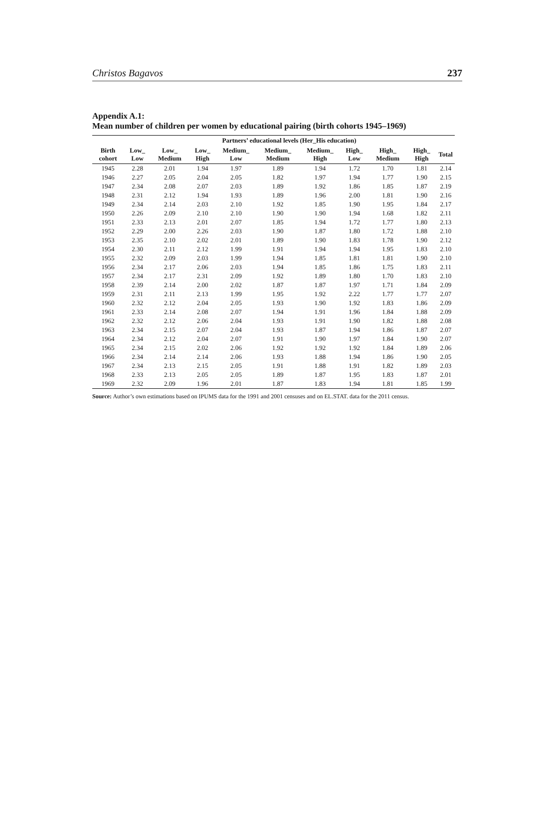Christos Bagavos 237
Appendix A.1:
Mean number of children per women by educational pairing (birth cohorts 1945–1969)
| | Partners’ educational levels (Her_His education) | | | | | | | | | |
| --- | --- | --- | --- | --- | --- | --- | --- | --- | --- | --- |
| Birth cohort | Low_ Low | Low_ Medium | Low_ High | Medium_ Low | Medium_ Medium | Medium_ High | High_ Low | High_ Medium | High_ High | Total |
| 1945 | 2.28 | 2.01 | 1.94 | 1.97 | 1.89 | 1.94 | 1.72 | 1.70 | 1.81 | 2.14 |
| 1946 | 2.27 | 2.05 | 2.04 | 2.05 | 1.82 | 1.97 | 1.94 | 1.77 | 1.90 | 2.15 |
| 1947 | 2.34 | 2.08 | 2.07 | 2.03 | 1.89 | 1.92 | 1.86 | 1.85 | 1.87 | 2.19 |
| 1948 | 2.31 | 2.12 | 1.94 | 1.93 | 1.89 | 1.96 | 2.00 | 1.81 | 1.90 | 2.16 |
| 1949 | 2.34 | 2.14 | 2.03 | 2.10 | 1.92 | 1.85 | 1.90 | 1.95 | 1.84 | 2.17 |
| 1950 | 2.26 | 2.09 | 2.10 | 2.10 | 1.90 | 1.90 | 1.94 | 1.68 | 1.82 | 2.11 |
| 1951 | 2.33 | 2.13 | 2.01 | 2.07 | 1.85 | 1.94 | 1.72 | 1.77 | 1.80 | 2.13 |
| 1952 | 2.29 | 2.00 | 2.26 | 2.03 | 1.90 | 1.87 | 1.80 | 1.72 | 1.88 | 2.10 |
| 1953 | 2.35 | 2.10 | 2.02 | 2.01 | 1.89 | 1.90 | 1.83 | 1.78 | 1.90 | 2.12 |
| 1954 | 2.30 | 2.11 | 2.12 | 1.99 | 1.91 | 1.94 | 1.94 | 1.95 | 1.83 | 2.10 |
| 1955 | 2.32 | 2.09 | 2.03 | 1.99 | 1.94 | 1.85 | 1.81 | 1.81 | 1.90 | 2.10 |
| 1956 | 2.34 | 2.17 | 2.06 | 2.03 | 1.94 | 1.85 | 1.86 | 1.75 | 1.83 | 2.11 |
| 1957 | 2.34 | 2.17 | 2.31 | 2.09 | 1.92 | 1.89 | 1.80 | 1.70 | 1.83 | 2.10 |
| 1958 | 2.39 | 2.14 | 2.00 | 2.02 | 1.87 | 1.87 | 1.97 | 1.71 | 1.84 | 2.09 |
| 1959 | 2.31 | 2.11 | 2.13 | 1.99 | 1.95 | 1.92 | 2.22 | 1.77 | 1.77 | 2.07 |
| 1960 | 2.32 | 2.12 | 2.04 | 2.05 | 1.93 | 1.90 | 1.92 | 1.83 | 1.86 | 2.09 |
| 1961 | 2.33 | 2.14 | 2.08 | 2.07 | 1.94 | 1.91 | 1.96 | 1.84 | 1.88 | 2.09 |
| 1962 | 2.32 | 2.12 | 2.06 | 2.04 | 1.93 | 1.91 | 1.90 | 1.82 | 1.88 | 2.08 |
| 1963 | 2.34 | 2.15 | 2.07 | 2.04 | 1.93 | 1.87 | 1.94 | 1.86 | 1.87 | 2.07 |
| 1964 | 2.34 | 2.12 | 2.04 | 2.07 | 1.91 | 1.90 | 1.97 | 1.84 | 1.90 | 2.07 |
| 1965 | 2.34 | 2.15 | 2.02 | 2.06 | 1.92 | 1.92 | 1.92 | 1.84 | 1.89 | 2.06 |
| 1966 | 2.34 | 2.14 | 2.14 | 2.06 | 1.93 | 1.88 | 1.94 | 1.86 | 1.90 | 2.05 |
| 1967 | 2.34 | 2.13 | 2.15 | 2.05 | 1.91 | 1.88 | 1.91 | 1.82 | 1.89 | 2.03 |
| 1968 | 2.33 | 2.13 | 2.05 | 2.05 | 1.89 | 1.87 | 1.95 | 1.83 | 1.87 | 2.01 |
| 1969 | 2.32 | 2.09 | 1.96 | 2.01 | 1.87 | 1.83 | 1.94 | 1.81 | 1.85 | 1.99 |
Source: Author’s own estimations based on IPUMS data for the 1991 and 2001 censuses and on EL.STAT. data for the 2011 census.